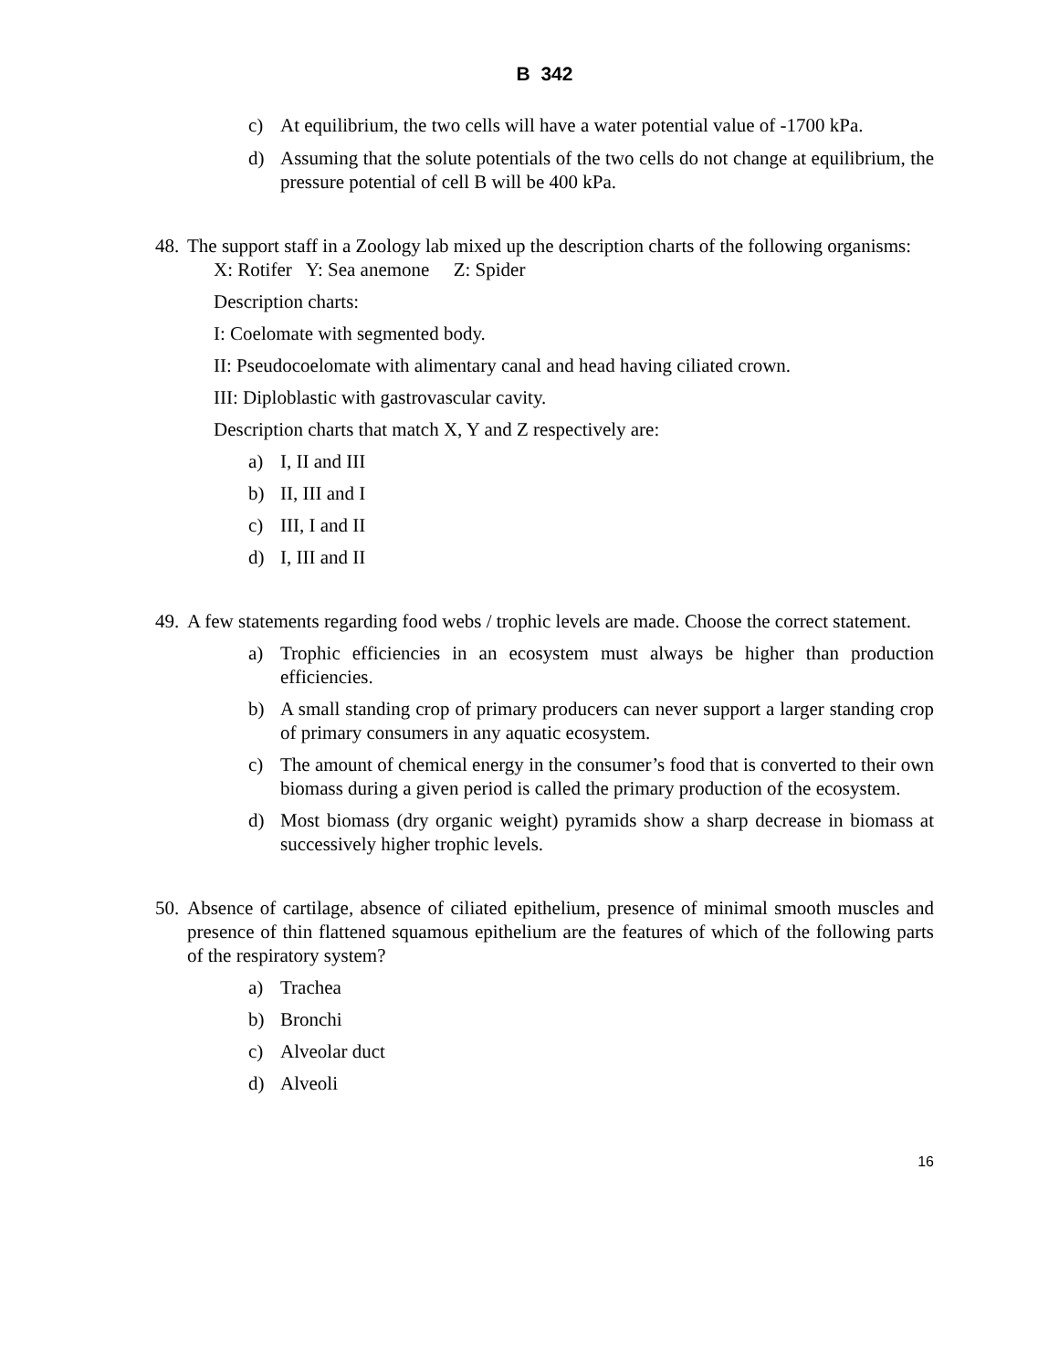B 342
c) At equilibrium, the two cells will have a water potential value of -1700 kPa.
d) Assuming that the solute potentials of the two cells do not change at equilibrium, the pressure potential of cell B will be 400 kPa.
48.
The support staff in a Zoology lab mixed up the description charts of the following organisms:
X: Rotifer Y: Sea anemone Z: Spider
Description charts:
I: Coelomate with segmented body.
II: Pseudocoelomate with alimentary canal and head having ciliated crown.
III: Diploblastic with gastrovascular cavity.
Description charts that match X, Y and Z respectively are:
a) I, II and III
b) II, III and I
c) III, I and II
d) I, III and II
49.
A few statements regarding food webs / trophic levels are made. Choose the correct statement.
a) Trophic efficiencies in an ecosystem must always be higher than production efficiencies.
b) A small standing crop of primary producers can never support a larger standing crop of primary consumers in any aquatic ecosystem.
c) The amount of chemical energy in the consumer’s food that is converted to their own biomass during a given period is called the primary production of the ecosystem.
d) Most biomass (dry organic weight) pyramids show a sharp decrease in biomass at successively higher trophic levels.
50.
Absence of cartilage, absence of ciliated epithelium, presence of minimal smooth muscles and presence of thin flattened squamous epithelium are the features of which of the following parts of the respiratory system?
a) Trachea
b) Bronchi
c) Alveolar duct
d) Alveoli
16